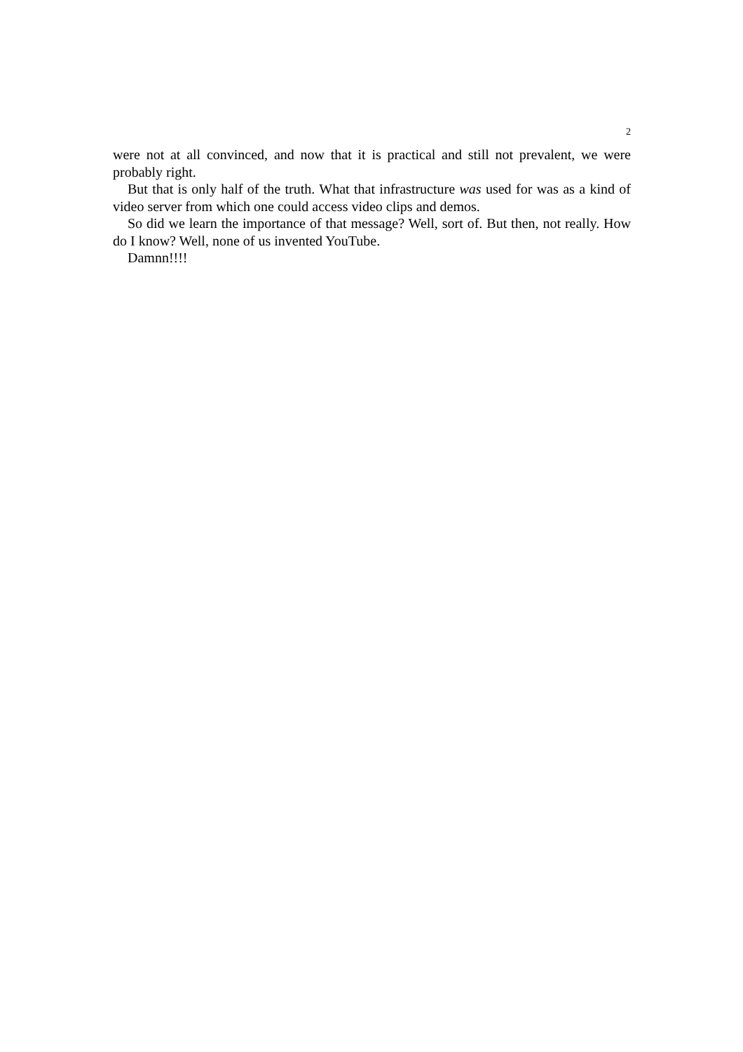2
were not at all convinced, and now that it is practical and still not prevalent, we were probably right.
But that is only half of the truth. What that infrastructure was used for was as a kind of video server from which one could access video clips and demos.
So did we learn the importance of that message? Well, sort of. But then, not really. How do I know? Well, none of us invented YouTube.
Damnn!!!!